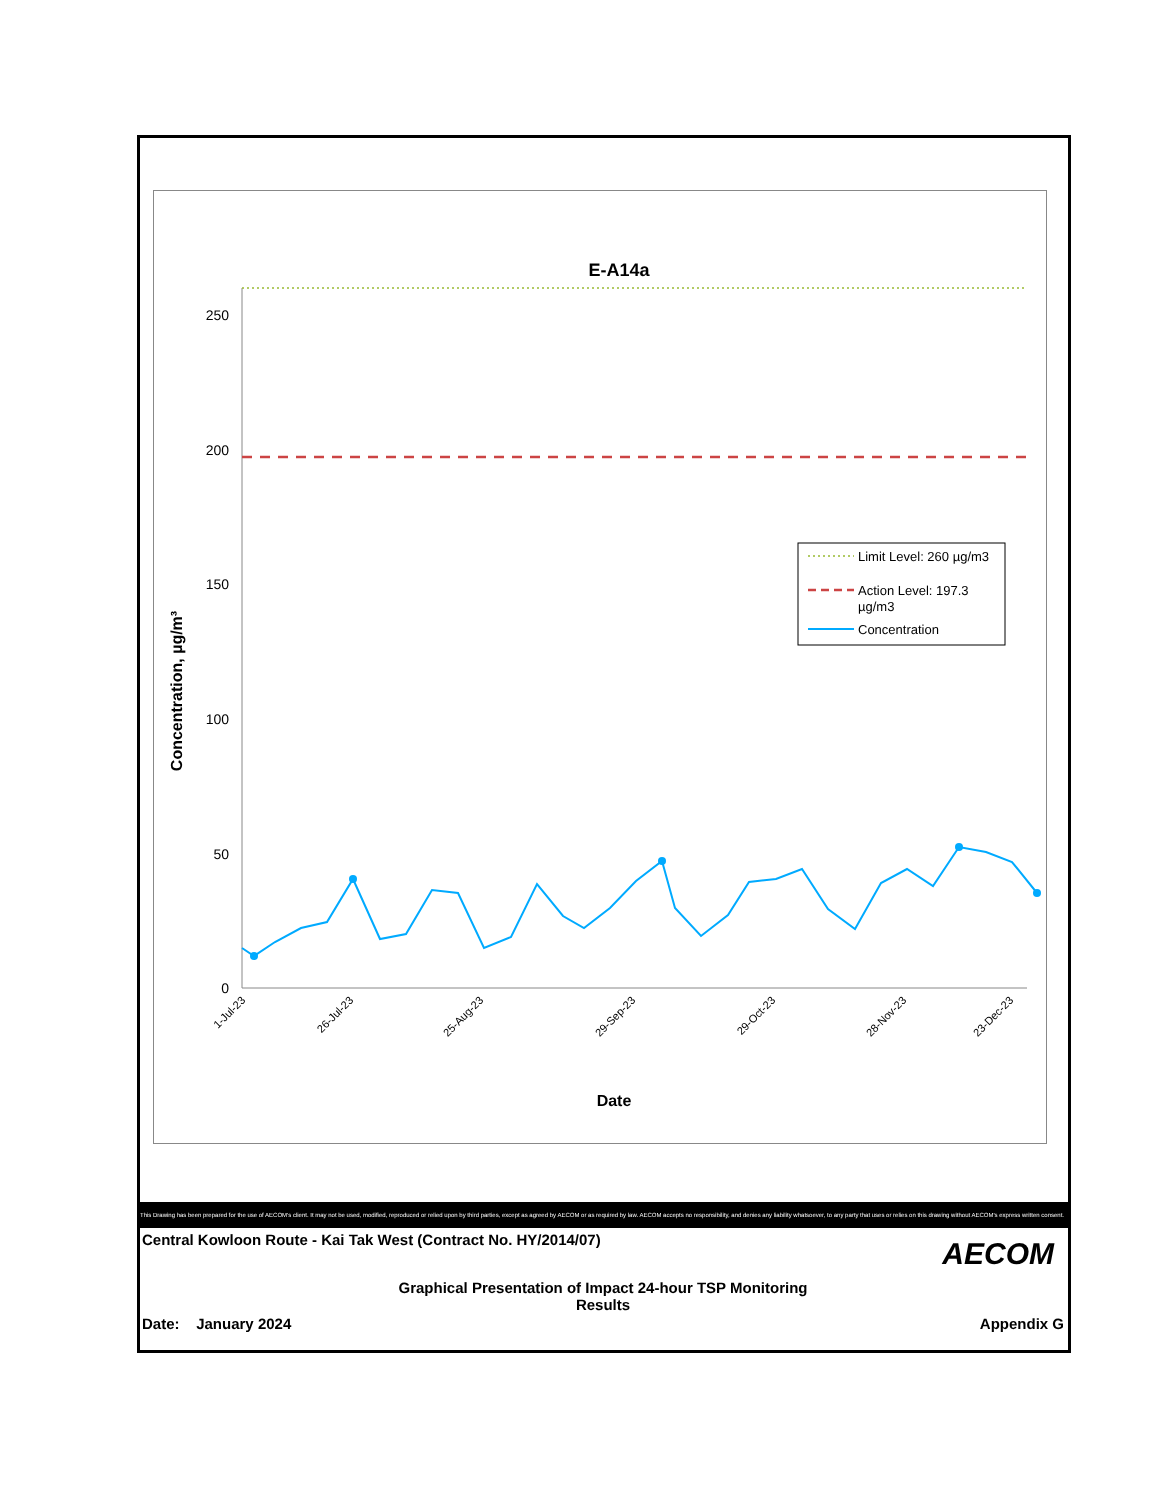E-A14a
0
50
100
150
200
250
Concentration, µg/m³
Date
1-Jul-23
26-Jul-23
25-Aug-23
29-Sep-23
29-Oct-23
28-Nov-23
23-Dec-23
Limit Level: 260 µg/m3
Action Level: 197.3
µg/m3
Concentration
This Drawing has been prepared for the use of AECOM's client. It may not be used, modified, reproduced or relied upon by third parties, except as agreed by AECOM or as required by law. AECOM accepts no responsibility, and denies any liability whatsoever, to any party that uses or relies on this drawing without AECOM's express written consent.
Central Kowloon Route - Kai Tak West (Contract No. HY/2014/07) AECOM
Graphical Presentation of Impact 24-hour TSP Monitoring
Results
Date: January 2024 Appendix G